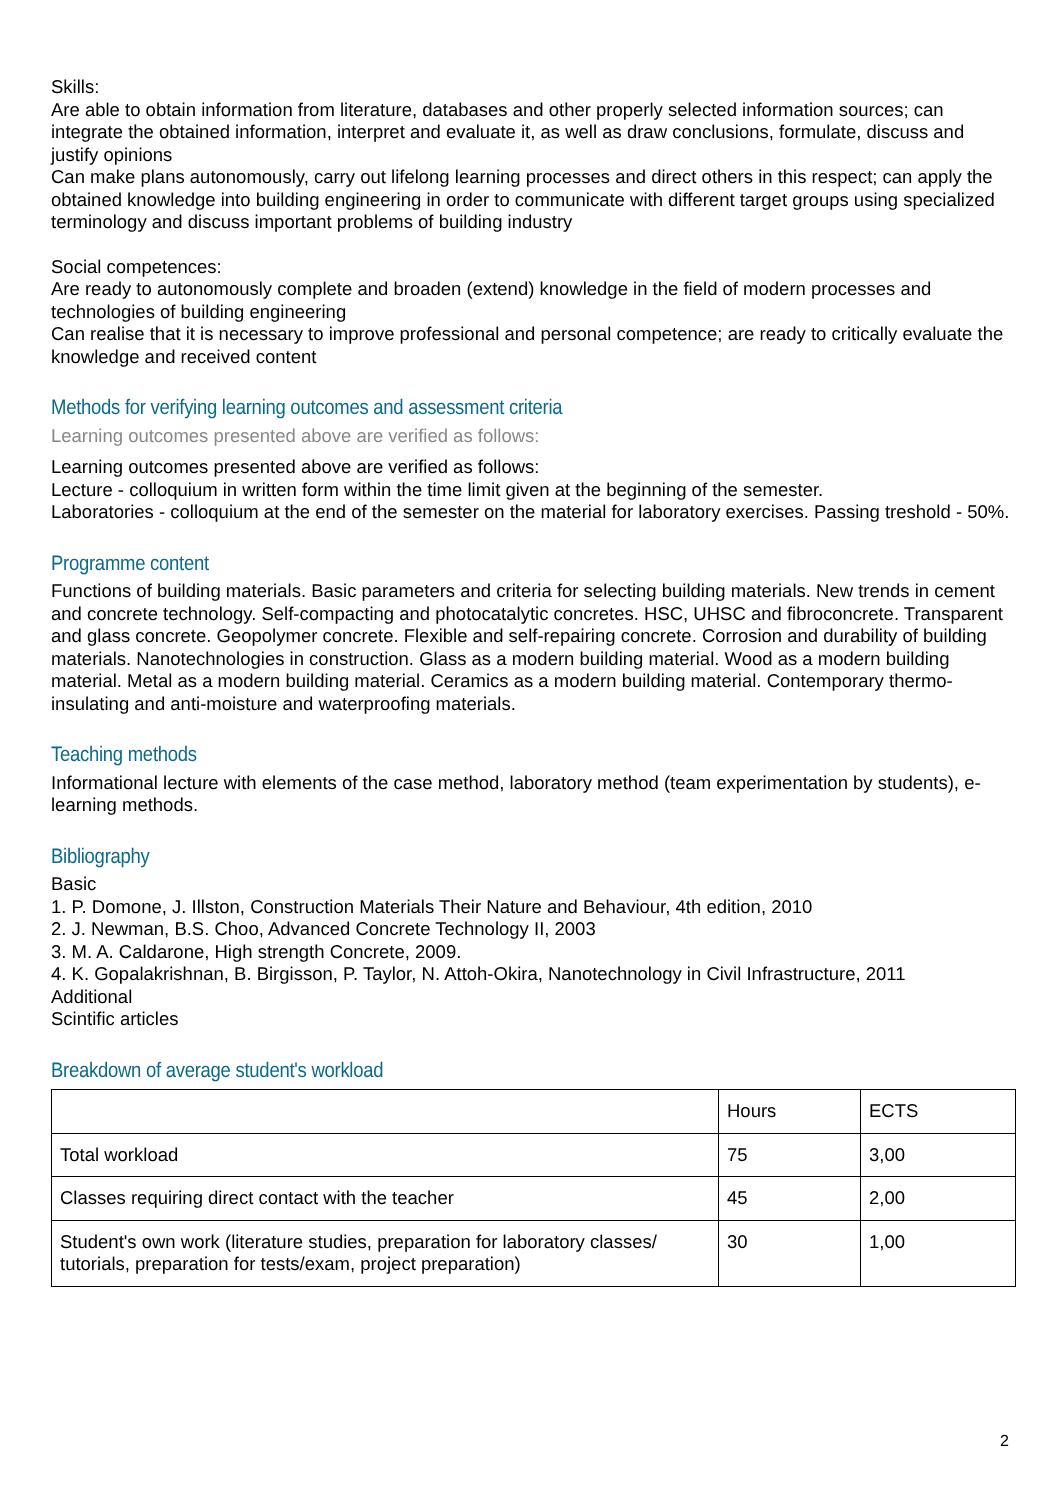Skills:
Are able to obtain information from literature, databases and other properly selected information sources; can integrate the obtained information, interpret and evaluate it, as well as draw conclusions, formulate, discuss and justify opinions
Can make plans autonomously, carry out lifelong learning processes and direct others in this respect; can apply the obtained knowledge into building engineering in order to communicate with different target groups using specialized terminology and discuss important problems of building industry
Social competences:
Are ready to autonomously complete and broaden (extend) knowledge in the field of modern processes and technologies of building engineering
Can realise that it is necessary to improve professional and personal competence; are ready to critically evaluate the knowledge and received content
Methods for verifying learning outcomes and assessment criteria
Learning outcomes presented above are verified as follows:
Learning outcomes presented above are verified as follows:
Lecture - colloquium in written form within the time limit given at the beginning of the semester.
Laboratories - colloquium at the end of the semester on the material for laboratory exercises. Passing treshold - 50%.
Programme content
Functions of building materials. Basic parameters and criteria for selecting building materials. New trends in cement and concrete technology. Self-compacting and photocatalytic concretes. HSC, UHSC and fibroconcrete. Transparent and glass concrete. Geopolymer concrete. Flexible and self-repairing concrete. Corrosion and durability of building materials. Nanotechnologies in construction. Glass as a modern building material. Wood as a modern building material. Metal as a modern building material. Ceramics as a modern building material. Contemporary thermo-insulating and anti-moisture and waterproofing materials.
Teaching methods
Informational lecture with elements of the case method, laboratory method (team experimentation by students), e-learning methods.
Bibliography
Basic
1. P. Domone, J. Illston, Construction Materials Their Nature and Behaviour, 4th edition, 2010
2. J. Newman, B.S. Choo, Advanced Concrete Technology II, 2003
3. M. A. Caldarone, High strength Concrete, 2009.
4. K. Gopalakrishnan, B. Birgisson, P. Taylor, N. Attoh-Okira, Nanotechnology in Civil Infrastructure, 2011
Additional
Scintific articles
Breakdown of average student's workload
| | Hours | ECTS |
| Total workload | 75 | 3,00 |
| Classes requiring direct contact with the teacher | 45 | 2,00 |
| Student's own work (literature studies, preparation for laboratory classes/ tutorials, preparation for tests/exam, project preparation) | 30 | 1,00 |
2